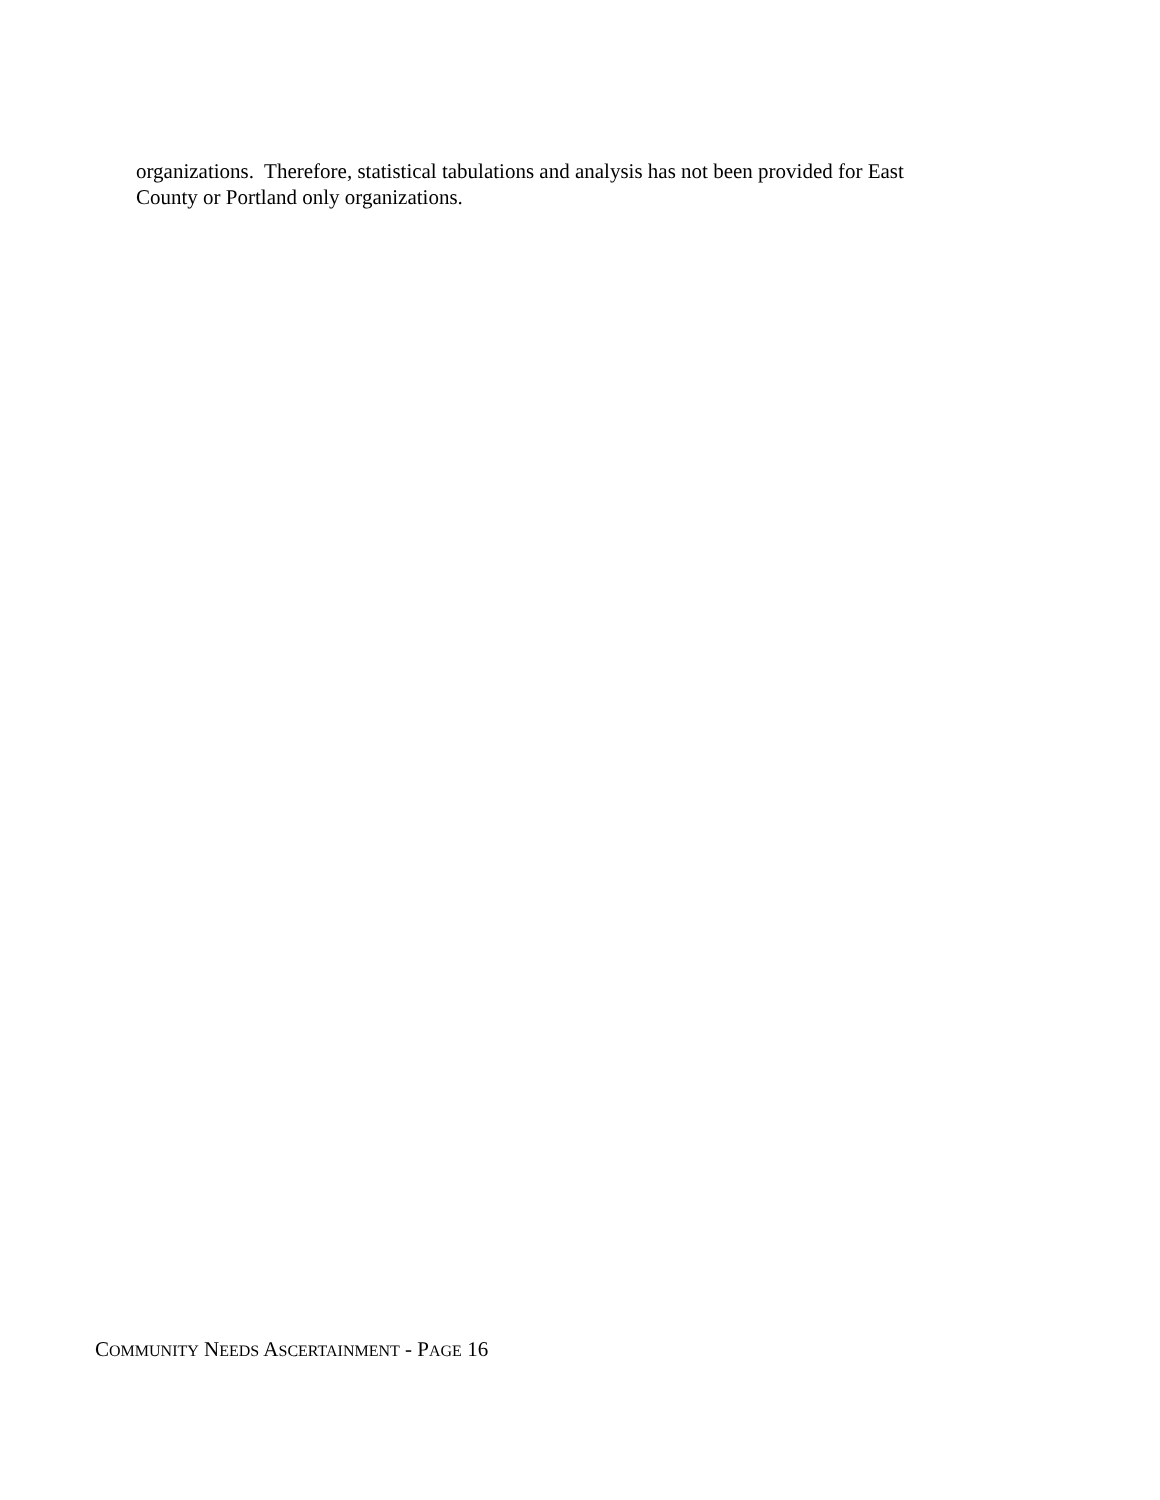organizations. Therefore, statistical tabulations and analysis has not been provided for East
County or Portland only organizations.
COMMUNITY NEEDS ASCERTAINMENT - PAGE 16